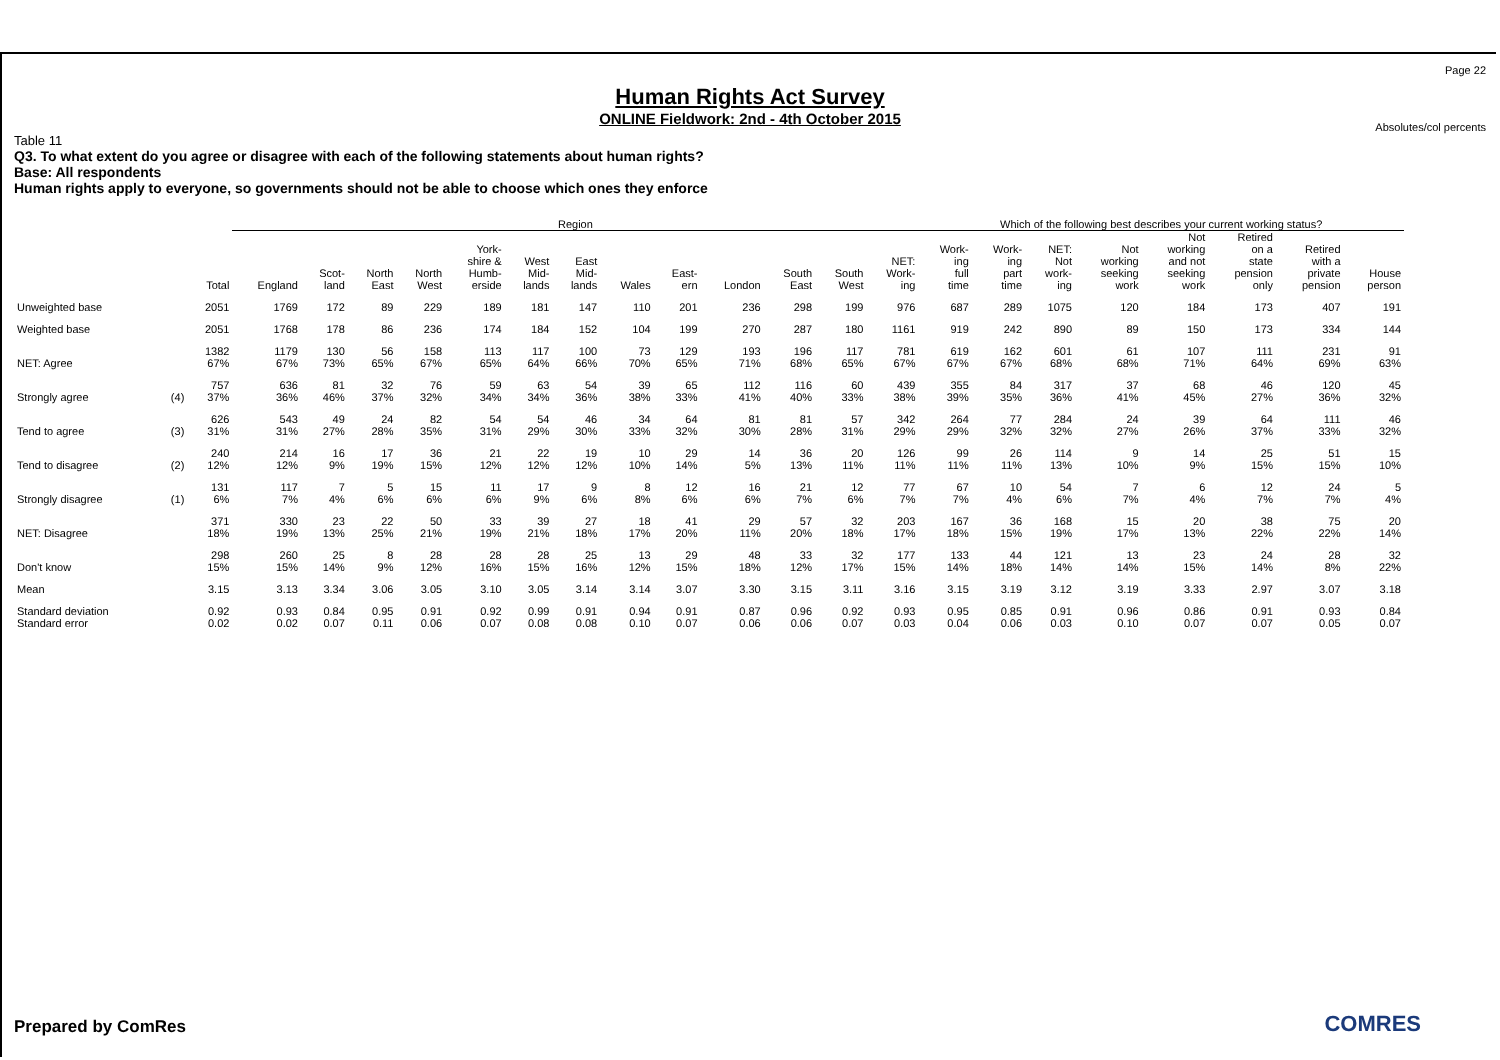Page 22
Human Rights Act Survey
ONLINE Fieldwork: 2nd - 4th October 2015
Absolutes/col percents
Table 11
Q3. To what extent do you agree or disagree with each of the following statements about human rights?
Base: All respondents
Human rights apply to everyone, so governments should not be able to choose which ones they enforce
| | | | Region | | | | | | | | | | | | | Which of the following best describes your current working status? | | | | | | | |
| --- | --- | --- | --- | --- | --- | --- | --- | --- | --- | --- | --- | --- | --- | --- | --- | --- | --- | --- | --- | --- | --- | --- | --- |
| | | Total | England | Scot- land | North East | North West | York- shire & Humb- erside | West Mid- lands | East Mid- lands | Wales | East- ern | London | South East | South West | NET: Work- ing | Work- ing full time | Work- ing part time | NET: Not work- ing | Not working seeking work | Not working and not seeking work | Retired on a state pension only | Retired with a private pension | House person |
| Unweighted base | | 2051 | 1769 | 172 | 89 | 229 | 189 | 181 | 147 | 110 | 201 | 236 | 298 | 199 | 976 | 687 | 289 | 1075 | 120 | 184 | 173 | 407 | 191 |
| Weighted base | | 2051 | 1768 | 178 | 86 | 236 | 174 | 184 | 152 | 104 | 199 | 270 | 287 | 180 | 1161 | 919 | 242 | 890 | 89 | 150 | 173 | 334 | 144 |
| NET: Agree | | 1382 67% | 1179 67% | 130 73% | 56 65% | 158 67% | 113 65% | 117 64% | 100 66% | 73 70% | 129 65% | 193 71% | 196 68% | 117 65% | 781 67% | 619 67% | 162 67% | 601 68% | 61 68% | 107 71% | 111 64% | 231 69% | 91 63% |
| Strongly agree | (4) | 757 37% | 636 36% | 81 46% | 32 37% | 76 32% | 59 34% | 63 34% | 54 36% | 39 38% | 65 33% | 112 41% | 116 40% | 60 33% | 439 38% | 355 39% | 84 35% | 317 36% | 37 41% | 68 45% | 46 27% | 120 36% | 45 32% |
| Tend to agree | (3) | 626 31% | 543 31% | 49 27% | 24 28% | 82 35% | 54 31% | 54 29% | 46 30% | 34 33% | 64 32% | 81 30% | 81 28% | 57 31% | 342 29% | 264 29% | 77 32% | 284 32% | 24 27% | 39 26% | 64 37% | 111 33% | 46 32% |
| Tend to disagree | (2) | 240 12% | 214 12% | 16 9% | 17 19% | 36 15% | 21 12% | 22 12% | 19 12% | 10 10% | 29 14% | 14 5% | 36 13% | 20 11% | 126 11% | 99 11% | 26 11% | 114 13% | 9 10% | 14 9% | 25 15% | 51 15% | 15 10% |
| Strongly disagree | (1) | 131 6% | 117 7% | 7 4% | 5 6% | 15 6% | 11 6% | 17 9% | 9 6% | 8 8% | 12 6% | 16 6% | 21 7% | 12 6% | 77 7% | 67 7% | 10 4% | 54 6% | 7 7% | 6 4% | 12 7% | 24 7% | 5 4% |
| NET: Disagree | | 371 18% | 330 19% | 23 13% | 22 25% | 50 21% | 33 19% | 39 21% | 27 18% | 18 17% | 41 20% | 29 11% | 57 20% | 32 18% | 203 17% | 167 18% | 36 15% | 168 19% | 15 17% | 20 13% | 38 22% | 75 22% | 20 14% |
| Don't know | | 298 15% | 260 15% | 25 14% | 8 9% | 28 12% | 28 16% | 28 15% | 25 16% | 13 12% | 29 15% | 48 18% | 33 12% | 32 17% | 177 15% | 133 14% | 44 18% | 121 14% | 13 14% | 23 15% | 24 14% | 28 8% | 32 22% |
| Mean | | 3.15 | 3.13 | 3.34 | 3.06 | 3.05 | 3.10 | 3.05 | 3.14 | 3.14 | 3.07 | 3.30 | 3.15 | 3.11 | 3.16 | 3.15 | 3.19 | 3.12 | 3.19 | 3.33 | 2.97 | 3.07 | 3.18 |
| Standard deviation Standard error | | 0.92 0.02 | 0.93 0.02 | 0.84 0.07 | 0.95 0.11 | 0.91 0.06 | 0.92 0.07 | 0.99 0.08 | 0.91 0.08 | 0.94 0.10 | 0.91 0.07 | 0.87 0.06 | 0.96 0.06 | 0.92 0.07 | 0.93 0.03 | 0.95 0.04 | 0.85 0.06 | 0.91 0.03 | 0.96 0.10 | 0.86 0.07 | 0.91 0.07 | 0.93 0.05 | 0.84 0.07 |
Prepared by ComRes COMRES